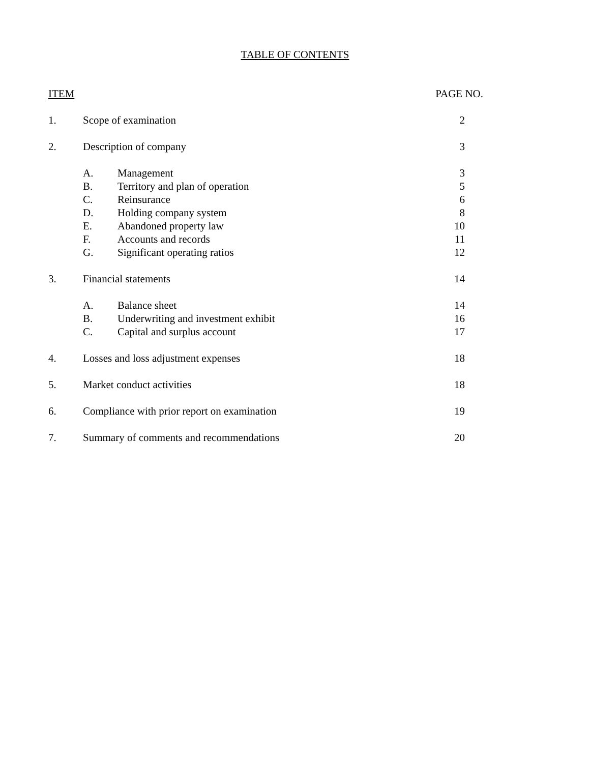TABLE OF CONTENTS
| ITEM | | | PAGE NO. |
| --- | --- | --- | --- |
| 1. | Scope of examination | | 2 |
| 2. | Description of company | | 3 |
| | A. | Management | 3 |
| | B. | Territory and plan of operation | 5 |
| | C. | Reinsurance | 6 |
| | D. | Holding company system | 8 |
| | E. | Abandoned property law | 10 |
| | F. | Accounts and records | 11 |
| | G. | Significant operating ratios | 12 |
| 3. | Financial statements | | 14 |
| | A. | Balance sheet | 14 |
| | B. | Underwriting and investment exhibit | 16 |
| | C. | Capital and surplus account | 17 |
| 4. | Losses and loss adjustment expenses | | 18 |
| 5. | Market conduct activities | | 18 |
| 6. | Compliance with prior report on examination | | 19 |
| 7. | Summary of comments and recommendations | | 20 |